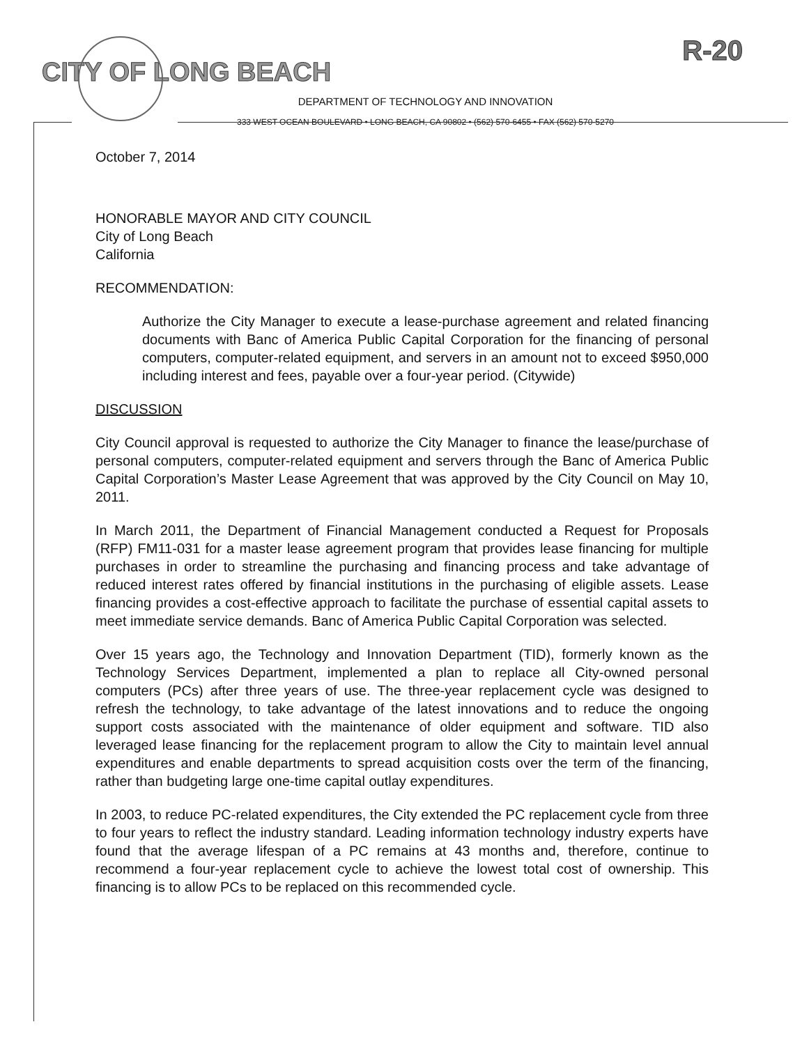R-20
CITY OF LONG BEACH
DEPARTMENT OF TECHNOLOGY AND INNOVATION
333 WEST OCEAN BOULEVARD • LONG BEACH, CA 90802 • (562) 570-6455 • FAX (562) 570-5270
October 7, 2014
HONORABLE MAYOR AND CITY COUNCIL
City of Long Beach
California
RECOMMENDATION:
Authorize the City Manager to execute a lease-purchase agreement and related financing documents with Banc of America Public Capital Corporation for the financing of personal computers, computer-related equipment, and servers in an amount not to exceed $950,000 including interest and fees, payable over a four-year period. (Citywide)
DISCUSSION
City Council approval is requested to authorize the City Manager to finance the lease/purchase of personal computers, computer-related equipment and servers through the Banc of America Public Capital Corporation’s Master Lease Agreement that was approved by the City Council on May 10, 2011.
In March 2011, the Department of Financial Management conducted a Request for Proposals (RFP) FM11-031 for a master lease agreement program that provides lease financing for multiple purchases in order to streamline the purchasing and financing process and take advantage of reduced interest rates offered by financial institutions in the purchasing of eligible assets. Lease financing provides a cost-effective approach to facilitate the purchase of essential capital assets to meet immediate service demands. Banc of America Public Capital Corporation was selected.
Over 15 years ago, the Technology and Innovation Department (TID), formerly known as the Technology Services Department, implemented a plan to replace all City-owned personal computers (PCs) after three years of use. The three-year replacement cycle was designed to refresh the technology, to take advantage of the latest innovations and to reduce the ongoing support costs associated with the maintenance of older equipment and software. TID also leveraged lease financing for the replacement program to allow the City to maintain level annual expenditures and enable departments to spread acquisition costs over the term of the financing, rather than budgeting large one-time capital outlay expenditures.
In 2003, to reduce PC-related expenditures, the City extended the PC replacement cycle from three to four years to reflect the industry standard. Leading information technology industry experts have found that the average lifespan of a PC remains at 43 months and, therefore, continue to recommend a four-year replacement cycle to achieve the lowest total cost of ownership. This financing is to allow PCs to be replaced on this recommended cycle.